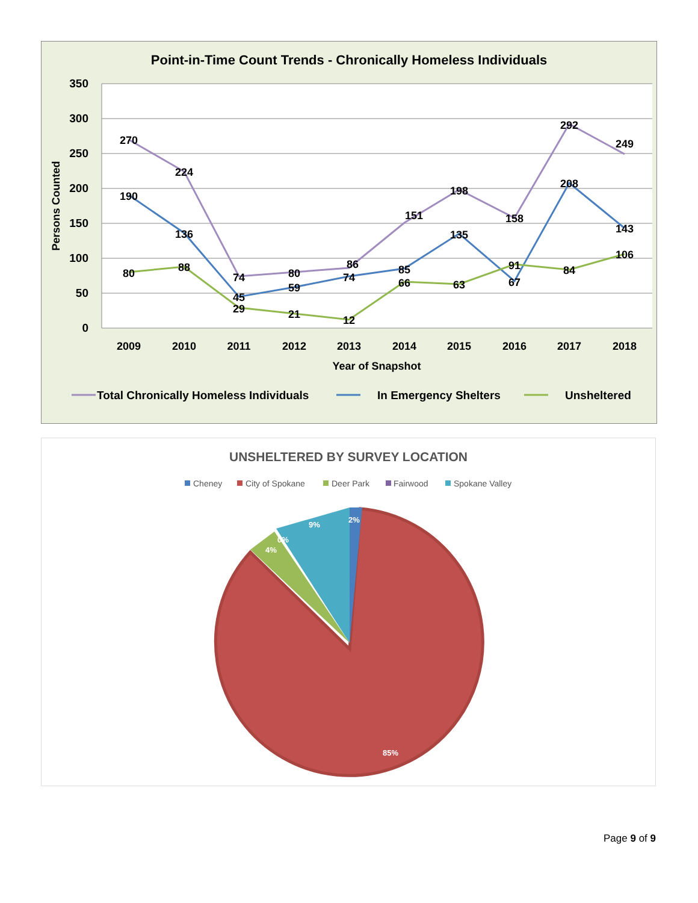Point-in-Time Count Trends - Chronically Homeless Individuals
350
300
250
200
150
100
50
0
Persons Counted
270
224
74
80
86
151
198
158
292
249
190
136
45
59
74
85
135
67
208
143
80
88
29
21
12
66
63
91
84
106
2009
2010
2011
2012
2013
2014
2015
2016
2017
2018
Year of Snapshot
Total Chronically Homeless Individuals
In Emergency Shelters
Unsheltered
UNSHELTERED BY SURVEY LOCATION
Cheney
City of Spokane
Deer Park
Fairwood
Spokane Valley
2%
9%
0%
4%
85%
Page 9 of 9